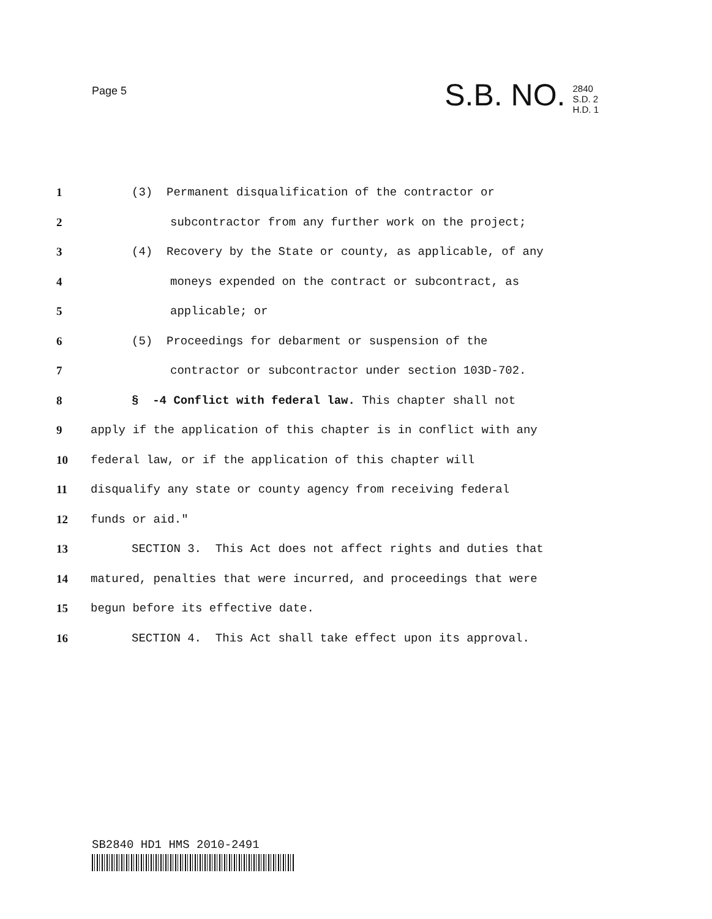Page 5
S.B. NO.
2840
S.D. 2
H.D. 1
1
(3) Permanent disqualification of the contractor or
2
subcontractor from any further work on the project;
3
(4) Recovery by the State or county, as applicable, of any
4
moneys expended on the contract or subcontract, as
5 applicable; or
6
(5) Proceedings for debarment or suspension of the
7
contractor or subcontractor under section 103D-702.
8
§ -4 Conflict with federal law. This chapter shall not
9
apply if the application of this chapter is in conflict with any
10
federal law, or if the application of this chapter will
11
disqualify any state or county agency from receiving federal
12 funds or aid."
13
SECTION 3. This Act does not affect rights and duties that
14
matured, penalties that were incurred, and proceedings that were
15
begun before its effective date.
16
SECTION 4. This Act shall take effect upon its approval.
SB2840 HD1 HMS 2010-2491